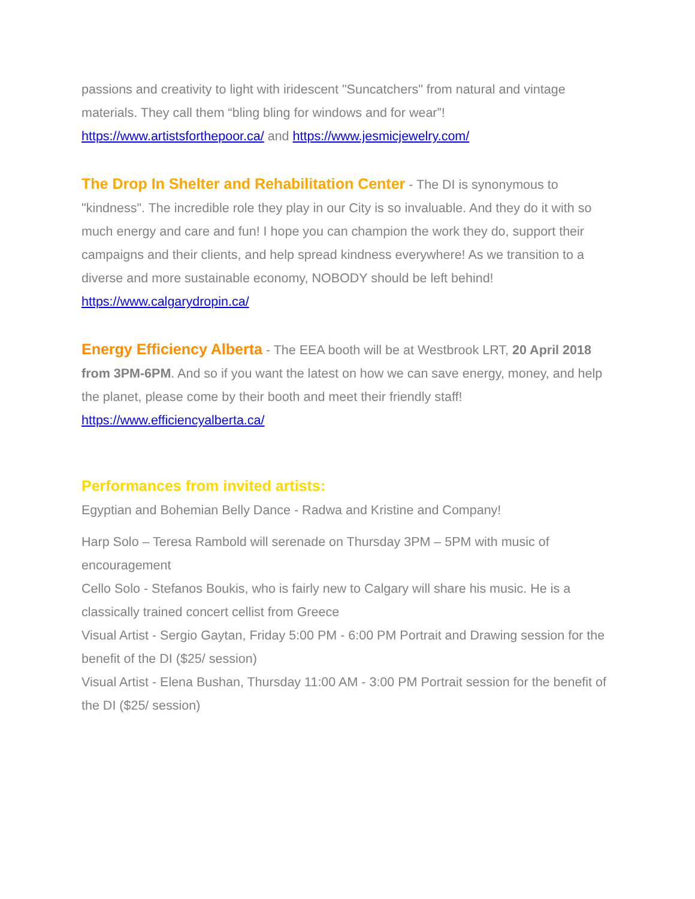passions and creativity to light with iridescent "Suncatchers" from natural and vintage materials. They call them “bling bling for windows and for wear”!
https://www.artistsforthepoor.ca/ and https://www.jesmicjewelry.com/
The Drop In Shelter and Rehabilitation Center - The DI is synonymous to "kindness". The incredible role they play in our City is so invaluable. And they do it with so much energy and care and fun! I hope you can champion the work they do, support their campaigns and their clients, and help spread kindness everywhere! As we transition to a diverse and more sustainable economy, NOBODY should be left behind!
https://www.calgarydropin.ca/
Energy Efficiency Alberta - The EEA booth will be at Westbrook LRT, 20 April 2018 from 3PM-6PM. And so if you want the latest on how we can save energy, money, and help the planet, please come by their booth and meet their friendly staff!
https://www.efficiencyalberta.ca/
Performances from invited artists:
Egyptian and Bohemian Belly Dance - Radwa and Kristine and Company!
Harp Solo – Teresa Rambold will serenade on Thursday 3PM – 5PM with music of encouragement
Cello Solo - Stefanos Boukis, who is fairly new to Calgary will share his music. He is a classically trained concert cellist from Greece
Visual Artist - Sergio Gaytan, Friday 5:00 PM - 6:00 PM Portrait and Drawing session for the benefit of the DI ($25/ session)
Visual Artist - Elena Bushan, Thursday 11:00 AM - 3:00 PM Portrait session for the benefit of the DI ($25/ session)